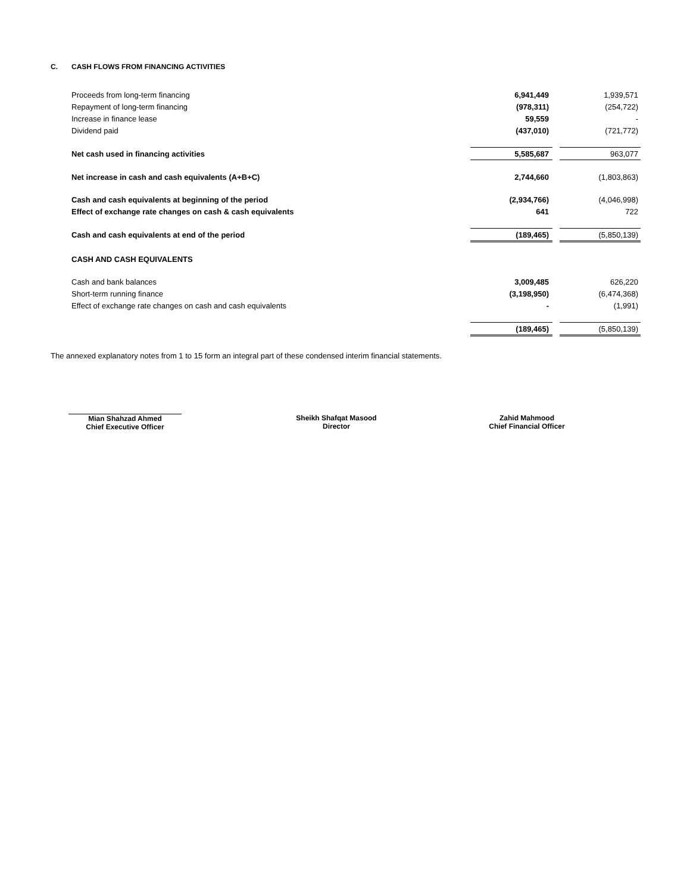C. CASH FLOWS FROM FINANCING ACTIVITIES
| Proceeds from long-term financing | 6,941,449 | | 1,939,571 |
| Repayment of long-term financing | (978,311) | | (254,722) |
| Increase in finance lease | 59,559 | | - |
| Dividend paid | (437,010) | | (721,772) |
| Net cash used in financing activities | 5,585,687 | | 963,077 |
| Net increase in cash and cash equivalents (A+B+C) | 2,744,660 | | (1,803,863) |
| Cash and cash equivalents at beginning of the period | (2,934,766) | | (4,046,998) |
| Effect of exchange rate changes on cash & cash equivalents | 641 | | 722 |
| Cash and cash equivalents at end of the period | (189,465) | | (5,850,139) |
| CASH AND CASH EQUIVALENTS | | | |
| Cash and bank balances | 3,009,485 | | 626,220 |
| Short-term running finance | (3,198,950) | | (6,474,368) |
| Effect of exchange rate changes on cash and cash equivalents | - | | (1,991) |
| | (189,465) | | (5,850,139) |
The annexed explanatory notes from 1 to 15 form an integral part of these condensed interim financial statements.
Mian Shahzad Ahmed
Chief Executive Officer
Sheikh Shafqat Masood
Director
Zahid Mahmood
Chief Financial Officer